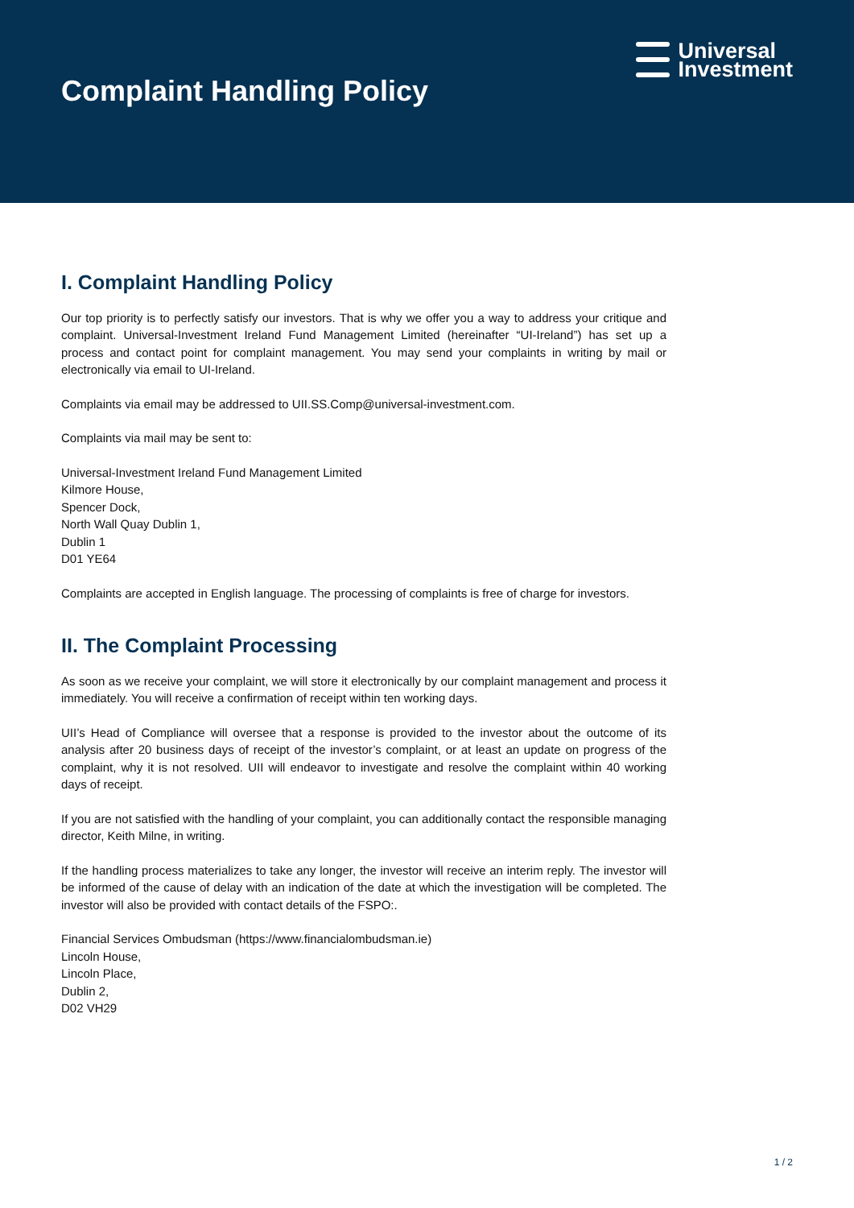Complaint Handling Policy
Universal
Investment
I. Complaint Handling Policy
Our top priority is to perfectly satisfy our investors. That is why we offer you a way to address your critique and complaint. Universal-Investment Ireland Fund Management Limited (hereinafter “UI-Ireland”) has set up a process and contact point for complaint management. You may send your complaints in writing by mail or electronically via email to UI-Ireland.
Complaints via email may be addressed to UII.SS.Comp@universal-investment.com.
Complaints via mail may be sent to:
Universal-Investment Ireland Fund Management Limited
Kilmore House,
Spencer Dock,
North Wall Quay Dublin 1,
Dublin 1
D01 YE64
Complaints are accepted in English language. The processing of complaints is free of charge for investors.
II. The Complaint Processing
As soon as we receive your complaint, we will store it electronically by our complaint management and process it immediately. You will receive a confirmation of receipt within ten working days.
UII’s Head of Compliance will oversee that a response is provided to the investor about the outcome of its analysis after 20 business days of receipt of the investor’s complaint, or at least an update on progress of the complaint, why it is not resolved. UII will endeavor to investigate and resolve the complaint within 40 working days of receipt.
If you are not satisfied with the handling of your complaint, you can additionally contact the responsible managing director, Keith Milne, in writing.
If the handling process materializes to take any longer, the investor will receive an interim reply. The investor will be informed of the cause of delay with an indication of the date at which the investigation will be completed. The investor will also be provided with contact details of the FSPO:.
Financial Services Ombudsman (https://www.financialombudsman.ie)
Lincoln House,
Lincoln Place,
Dublin 2,
D02 VH29
1 / 2